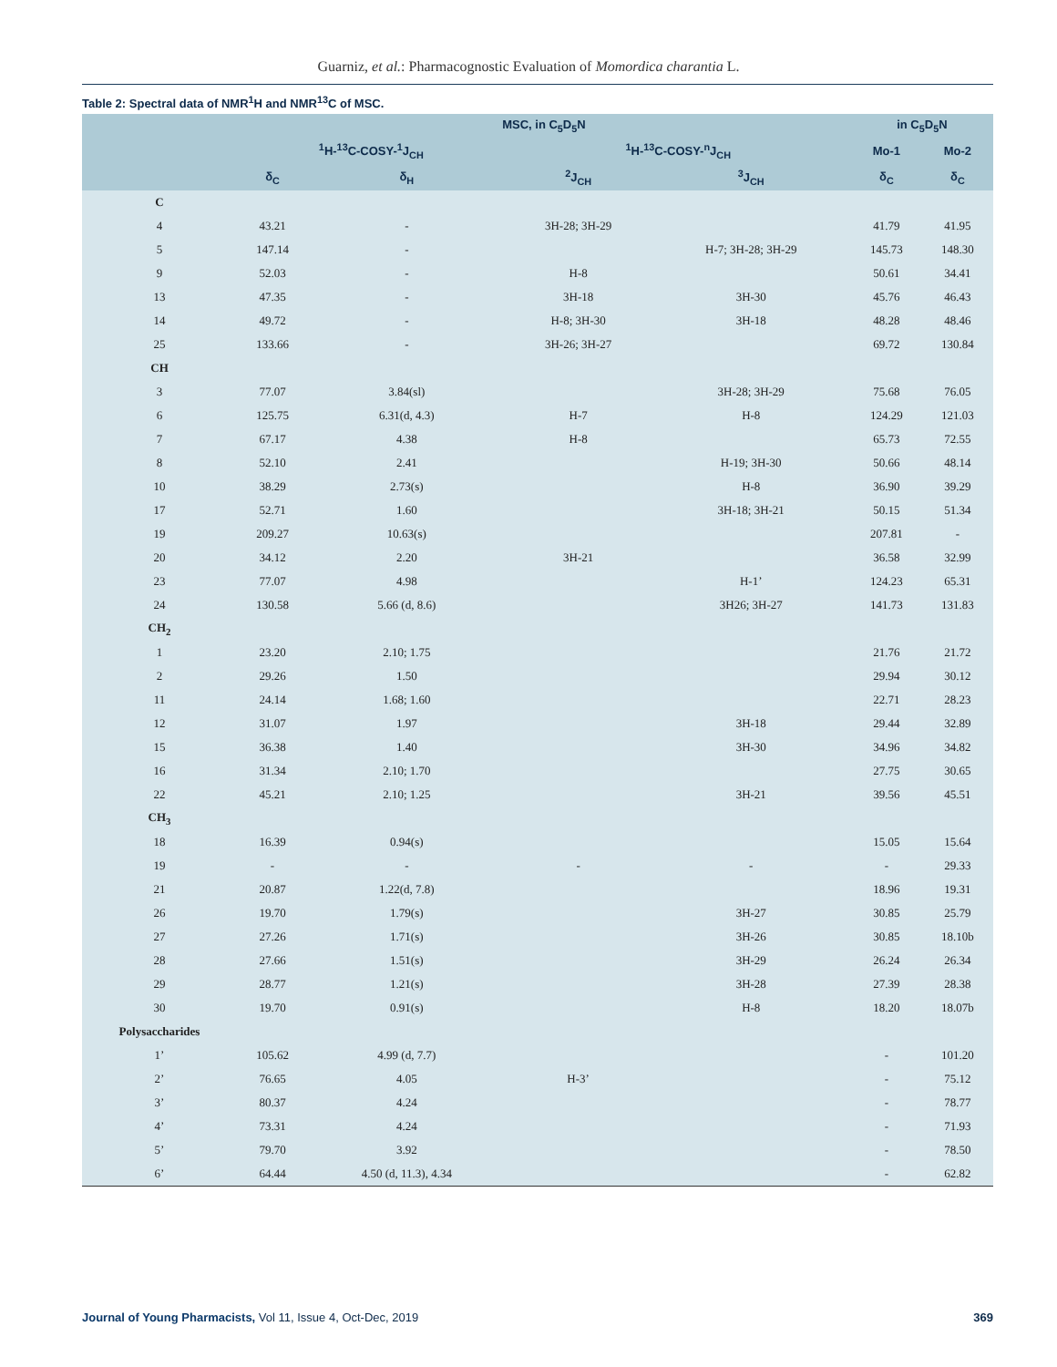Guarniz, et al.: Pharmacognostic Evaluation of Momordica charantia L.
Table 2: Spectral data of NMR<sup>1</sup>H and NMR<sup>13</sup>C of MSC.
| | MSC, in C<sub>5</sub>D<sub>5</sub>N | | | | in C<sub>5</sub>D<sub>5</sub>N | |
| --- | --- | --- | --- | --- | --- | --- |
| | <sup>1</sup>H-<sup>13</sup>C-COSY-<sup>1</sup>J<sub>CH</sub> | | <sup>1</sup>H-<sup>13</sup>C-COSY-<sup>n</sup>J<sub>CH</sub> | | Mo-1 | Mo-2 |
| | δ<sub>C</sub> | δ<sub>H</sub> | <sup>2</sup> J<sub>CH</sub> | <sup>3</sup> J<sub>CH</sub> | δ<sub>C</sub> | δ<sub>C</sub> |
| C | | | | | | |
| 4 | 43.21 | - | 3H-28; 3H-29 | | 41.79 | 41.95 |
| 5 | 147.14 | - | | H-7; 3H-28; 3H-29 | 145.73 | 148.30 |
| 9 | 52.03 | - | H-8 | | 50.61 | 34.41 |
| 13 | 47.35 | - | 3H-18 | 3H-30 | 45.76 | 46.43 |
| 14 | 49.72 | - | H-8; 3H-30 | 3H-18 | 48.28 | 48.46 |
| 25 | 133.66 | - | 3H-26; 3H-27 | | 69.72 | 130.84 |
| CH | | | | | | |
| 3 | 77.07 | 3.84(sl) | | 3H-28; 3H-29 | 75.68 | 76.05 |
| 6 | 125.75 | 6.31(d, 4.3) | H-7 | H-8 | 124.29 | 121.03 |
| 7 | 67.17 | 4.38 | H-8 | | 65.73 | 72.55 |
| 8 | 52.10 | 2.41 | | H-19; 3H-30 | 50.66 | 48.14 |
| 10 | 38.29 | 2.73(s) | | H-8 | 36.90 | 39.29 |
| 17 | 52.71 | 1.60 | | 3H-18; 3H-21 | 50.15 | 51.34 |
| 19 | 209.27 | 10.63(s) | | | 207.81 | - |
| 20 | 34.12 | 2.20 | 3H-21 | | 36.58 | 32.99 |
| 23 | 77.07 | 4.98 | | H-1’ | 124.23 | 65.31 |
| 24 | 130.58 | 5.66 (d, 8.6) | | 3H26; 3H-27 | 141.73 | 131.83 |
| CH<sub>2</sub> | | | | | | |
| 1 | 23.20 | 2.10; 1.75 | | | 21.76 | 21.72 |
| 2 | 29.26 | 1.50 | | | 29.94 | 30.12 |
| 11 | 24.14 | 1.68; 1.60 | | | 22.71 | 28.23 |
| 12 | 31.07 | 1.97 | | 3H-18 | 29.44 | 32.89 |
| 15 | 36.38 | 1.40 | | 3H-30 | 34.96 | 34.82 |
| 16 | 31.34 | 2.10; 1.70 | | | 27.75 | 30.65 |
| 22 | 45.21 | 2.10; 1.25 | | 3H-21 | 39.56 | 45.51 |
| CH<sub>3</sub> | | | | | | |
| 18 | 16.39 | 0.94(s) | | | 15.05 | 15.64 |
| 19 | - | - | - | - | - | 29.33 |
| 21 | 20.87 | 1.22(d, 7.8) | | | 18.96 | 19.31 |
| 26 | 19.70 | 1.79(s) | | 3H-27 | 30.85 | 25.79 |
| 27 | 27.26 | 1.71(s) | | 3H-26 | 30.85 | 18.10b |
| 28 | 27.66 | 1.51(s) | | 3H-29 | 26.24 | 26.34 |
| 29 | 28.77 | 1.21(s) | | 3H-28 | 27.39 | 28.38 |
| 30 | 19.70 | 0.91(s) | | H-8 | 18.20 | 18.07b |
| Polysaccharides | | | | | | |
| 1’ | 105.62 | 4.99 (d, 7.7) | | | - | 101.20 |
| 2’ | 76.65 | 4.05 | H-3’ | | - | 75.12 |
| 3’ | 80.37 | 4.24 | | | - | 78.77 |
| 4’ | 73.31 | 4.24 | | | - | 71.93 |
| 5’ | 79.70 | 3.92 | | | - | 78.50 |
| 6’ | 64.44 | 4.50 (d, 11.3), 4.34 | | | - | 62.82 |
Journal of Young Pharmacists, Vol 11, Issue 4, Oct-Dec, 2019 369